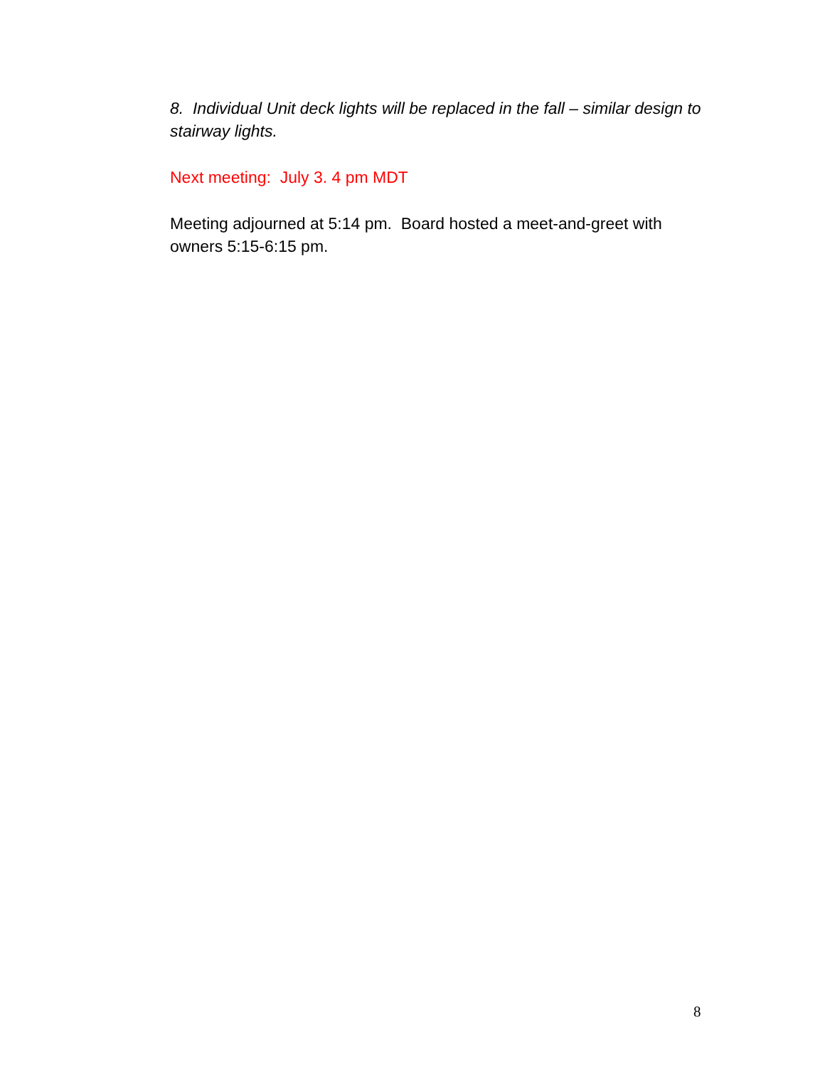8. Individual Unit deck lights will be replaced in the fall – similar design to stairway lights.
Next meeting: July 3. 4 pm MDT
Meeting adjourned at 5:14 pm. Board hosted a meet-and-greet with owners 5:15-6:15 pm.
8